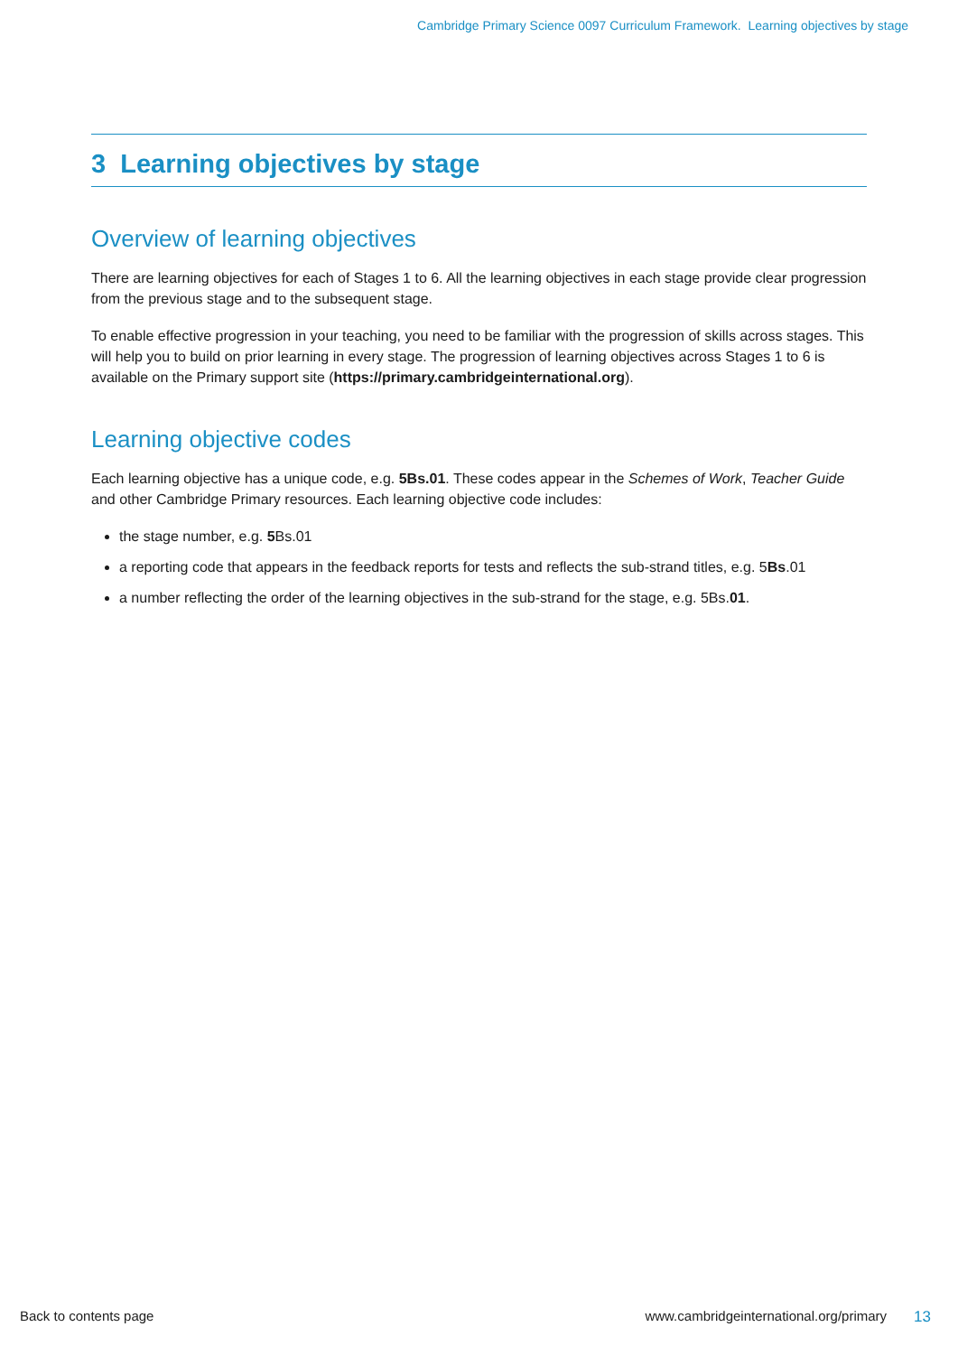Cambridge Primary Science 0097 Curriculum Framework. Learning objectives by stage
3 Learning objectives by stage
Overview of learning objectives
There are learning objectives for each of Stages 1 to 6. All the learning objectives in each stage provide clear progression from the previous stage and to the subsequent stage.
To enable effective progression in your teaching, you need to be familiar with the progression of skills across stages. This will help you to build on prior learning in every stage. The progression of learning objectives across Stages 1 to 6 is available on the Primary support site (https://primary.cambridgeinternational.org).
Learning objective codes
Each learning objective has a unique code, e.g. 5Bs.01. These codes appear in the Schemes of Work, Teacher Guide and other Cambridge Primary resources. Each learning objective code includes:
the stage number, e.g. 5 Bs.01
a reporting code that appears in the feedback reports for tests and reflects the sub-strand titles, e.g. 5Bs.01
a number reflecting the order of the learning objectives in the sub-strand for the stage, e.g. 5Bs.01.
Back to contents page www.cambridgeinternational.org/primary 13